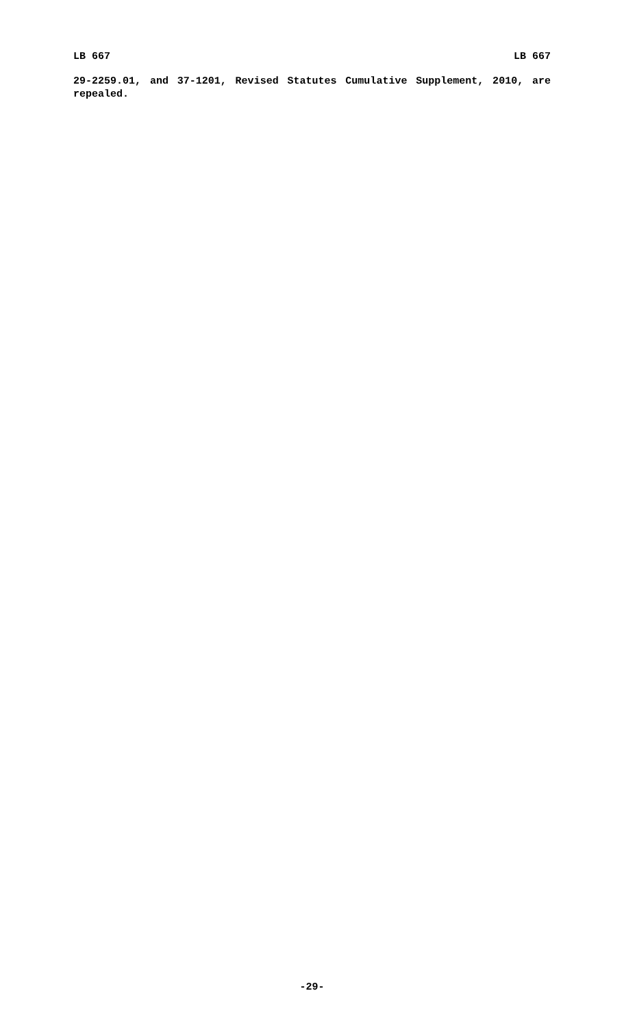LB 667 LB 667
29-2259.01, and 37-1201, Revised Statutes Cumulative Supplement, 2010, are repealed.
-29-